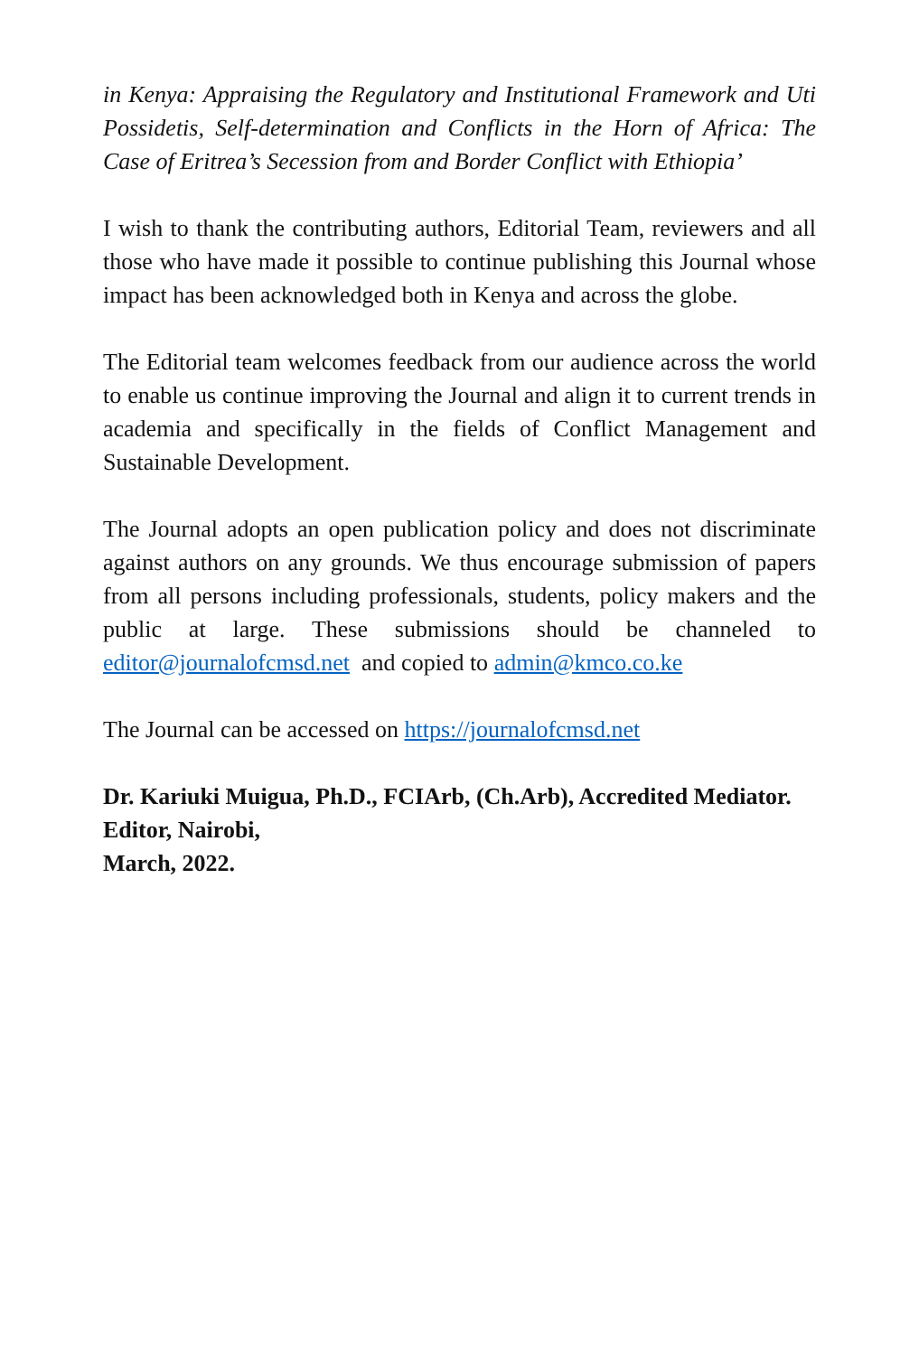in Kenya: Appraising the Regulatory and Institutional Framework and Uti Possidetis, Self-determination and Conflicts in the Horn of Africa: The Case of Eritrea’s Secession from and Border Conflict with Ethiopia’
I wish to thank the contributing authors, Editorial Team, reviewers and all those who have made it possible to continue publishing this Journal whose impact has been acknowledged both in Kenya and across the globe.
The Editorial team welcomes feedback from our audience across the world to enable us continue improving the Journal and align it to current trends in academia and specifically in the fields of Conflict Management and Sustainable Development.
The Journal adopts an open publication policy and does not discriminate against authors on any grounds. We thus encourage submission of papers from all persons including professionals, students, policy makers and the public at large. These submissions should be channeled to editor@journalofcmsd.net and copied to admin@kmco.co.ke
The Journal can be accessed on https://journalofcmsd.net
Dr. Kariuki Muigua, Ph.D., FCIArb, (Ch.Arb), Accredited Mediator.
Editor, Nairobi,
March, 2022.